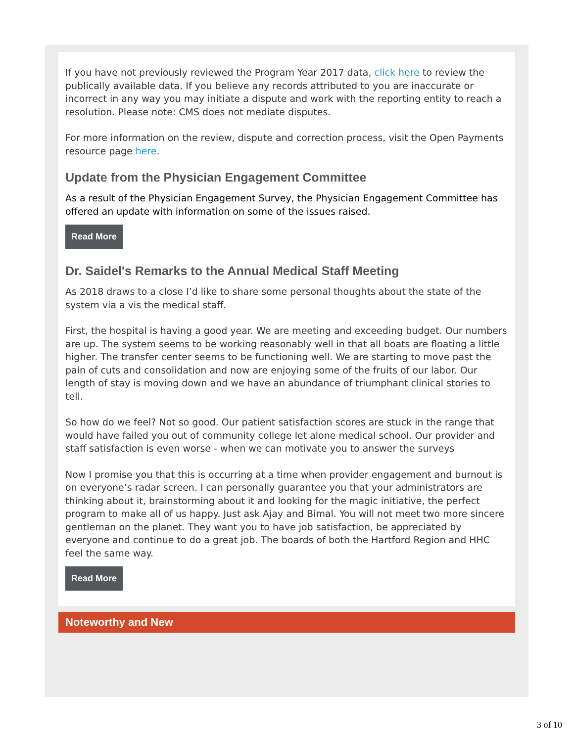If you have not previously reviewed the Program Year 2017 data, click here to review the publically available data. If you believe any records attributed to you are inaccurate or incorrect in any way you may initiate a dispute and work with the reporting entity to reach a resolution. Please note: CMS does not mediate disputes.
For more information on the review, dispute and correction process, visit the Open Payments resource page here.
Update from the Physician Engagement Committee
As a result of the Physician Engagement Survey, the Physician Engagement Committee has offered an update with information on some of the issues raised.
Read More
Dr. Saidel's Remarks to the Annual Medical Staff Meeting
As 2018 draws to a close I’d like to share some personal thoughts about the state of the system via a vis the medical staff.
First, the hospital is having a good year. We are meeting and exceeding budget. Our numbers are up. The system seems to be working reasonably well in that all boats are floating a little higher. The transfer center seems to be functioning well. We are starting to move past the pain of cuts and consolidation and now are enjoying some of the fruits of our labor. Our length of stay is moving down and we have an abundance of triumphant clinical stories to tell.
So how do we feel? Not so good. Our patient satisfaction scores are stuck in the range that would have failed you out of community college let alone medical school. Our provider and staff satisfaction is even worse - when we can motivate you to answer the surveys
Now I promise you that this is occurring at a time when provider engagement and burnout is on everyone’s radar screen. I can personally guarantee you that your administrators are thinking about it, brainstorming about it and looking for the magic initiative, the perfect program to make all of us happy. Just ask Ajay and Bimal. You will not meet two more sincere gentleman on the planet. They want you to have job satisfaction, be appreciated by everyone and continue to do a great job. The boards of both the Hartford Region and HHC feel the same way.
Read More
Noteworthy and New
3 of 10